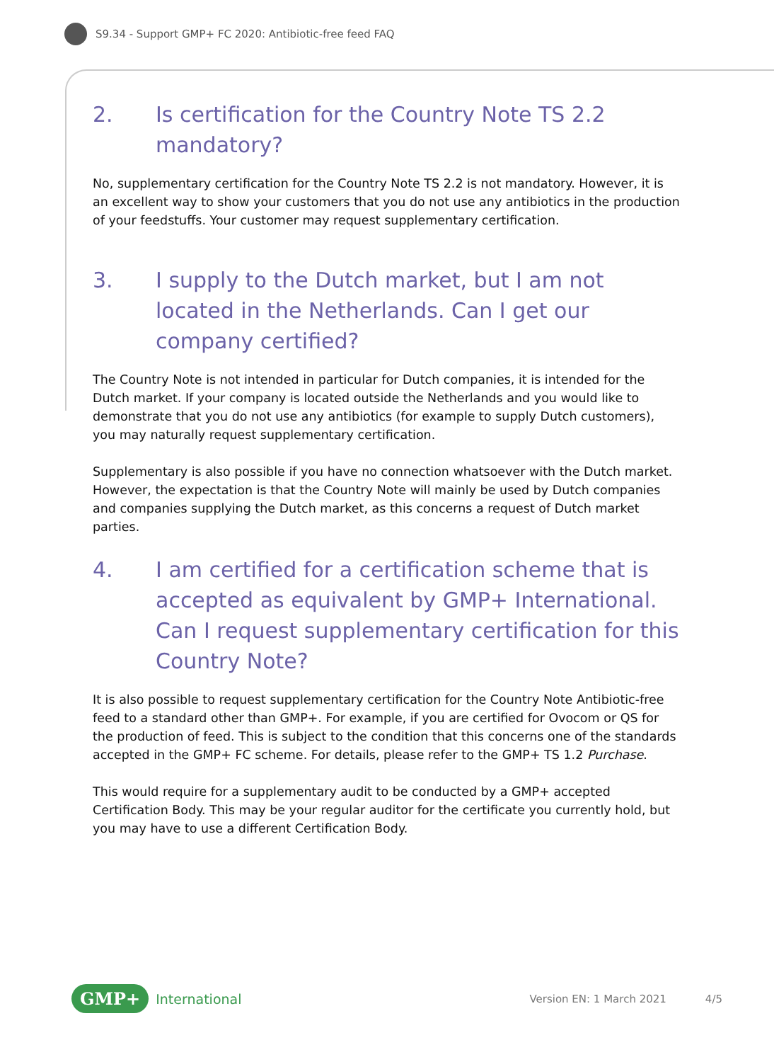S9.34 - Support GMP+ FC 2020: Antibiotic-free feed FAQ
2. Is certification for the Country Note TS 2.2 mandatory?
No, supplementary certification for the Country Note TS 2.2 is not mandatory. However, it is an excellent way to show your customers that you do not use any antibiotics in the production of your feedstuffs. Your customer may request supplementary certification.
3. I supply to the Dutch market, but I am not located in the Netherlands. Can I get our company certified?
The Country Note is not intended in particular for Dutch companies, it is intended for the Dutch market. If your company is located outside the Netherlands and you would like to demonstrate that you do not use any antibiotics (for example to supply Dutch customers), you may naturally request supplementary certification.
Supplementary is also possible if you have no connection whatsoever with the Dutch market. However, the expectation is that the Country Note will mainly be used by Dutch companies and companies supplying the Dutch market, as this concerns a request of Dutch market parties.
4. I am certified for a certification scheme that is accepted as equivalent by GMP+ International. Can I request supplementary certification for this Country Note?
It is also possible to request supplementary certification for the Country Note Antibiotic-free feed to a standard other than GMP+. For example, if you are certified for Ovocom or QS for the production of feed. This is subject to the condition that this concerns one of the standards accepted in the GMP+ FC scheme. For details, please refer to the GMP+ TS 1.2 Purchase.
This would require for a supplementary audit to be conducted by a GMP+ accepted Certification Body. This may be your regular auditor for the certificate you currently hold, but you may have to use a different Certification Body.
GMP+ International Version EN: 1 March 2021 4/5